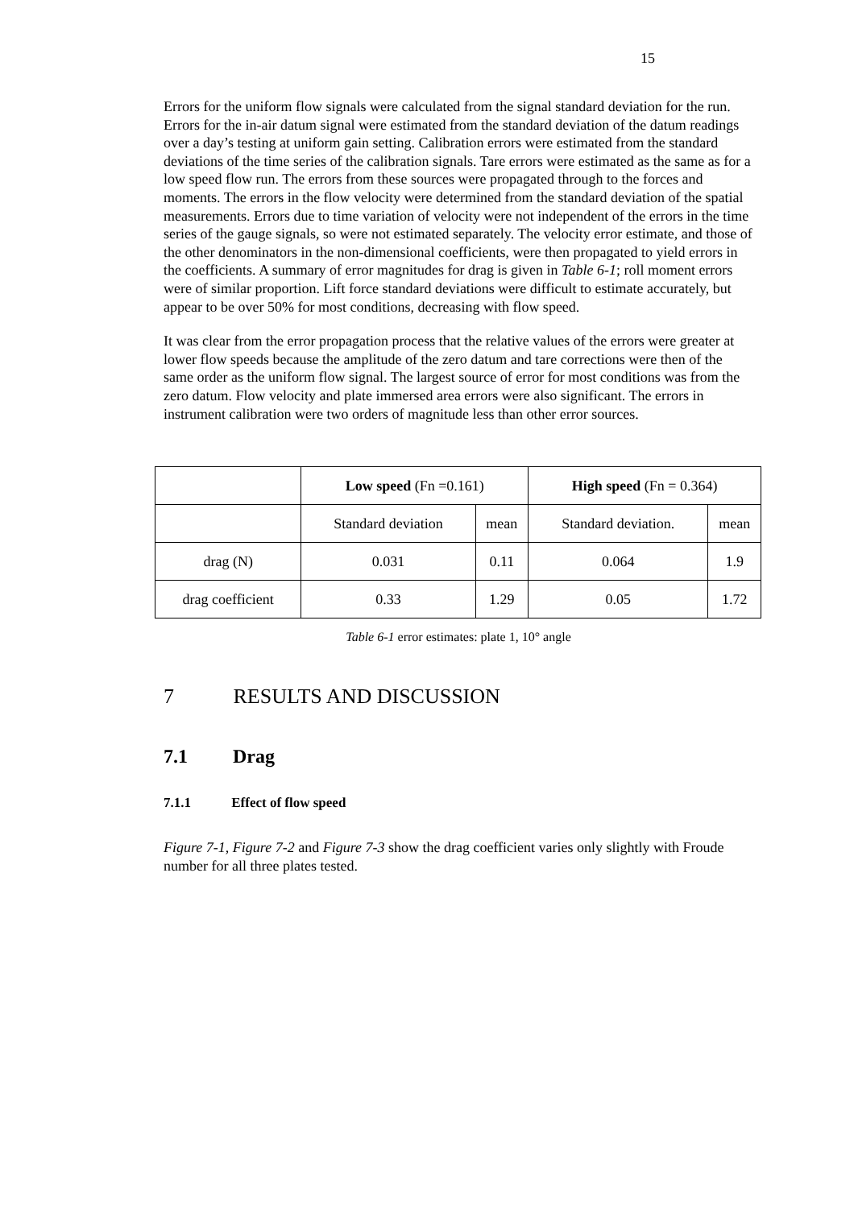15
Errors for the uniform flow signals were calculated from the signal standard deviation for the run. Errors for the in-air datum signal were estimated from the standard deviation of the datum readings over a day’s testing at uniform gain setting. Calibration errors were estimated from the standard deviations of the time series of the calibration signals. Tare errors were estimated as the same as for a low speed flow run. The errors from these sources were propagated through to the forces and moments. The errors in the flow velocity were determined from the standard deviation of the spatial measurements. Errors due to time variation of velocity were not independent of the errors in the time series of the gauge signals, so were not estimated separately. The velocity error estimate, and those of the other denominators in the non-dimensional coefficients, were then propagated to yield errors in the coefficients. A summary of error magnitudes for drag is given in Table 6-1; roll moment errors were of similar proportion. Lift force standard deviations were difficult to estimate accurately, but appear to be over 50% for most conditions, decreasing with flow speed.
It was clear from the error propagation process that the relative values of the errors were greater at lower flow speeds because the amplitude of the zero datum and tare corrections were then of the same order as the uniform flow signal. The largest source of error for most conditions was from the zero datum. Flow velocity and plate immersed area errors were also significant. The errors in instrument calibration were two orders of magnitude less than other error sources.
| | Low speed (Fn =0.161) | | High speed (Fn = 0.364) | |
| | Standard deviation | mean | Standard deviation. | mean |
| drag (N) | 0.031 | 0.11 | 0.064 | 1.9 |
| drag coefficient | 0.33 | 1.29 | 0.05 | 1.72 |
Table 6-1 error estimates: plate 1, 10° angle
7 RESULTS AND DISCUSSION
7.1 Drag
7.1.1 Effect of flow speed
Figure 7-1, Figure 7-2 and Figure 7-3 show the drag coefficient varies only slightly with Froude number for all three plates tested.